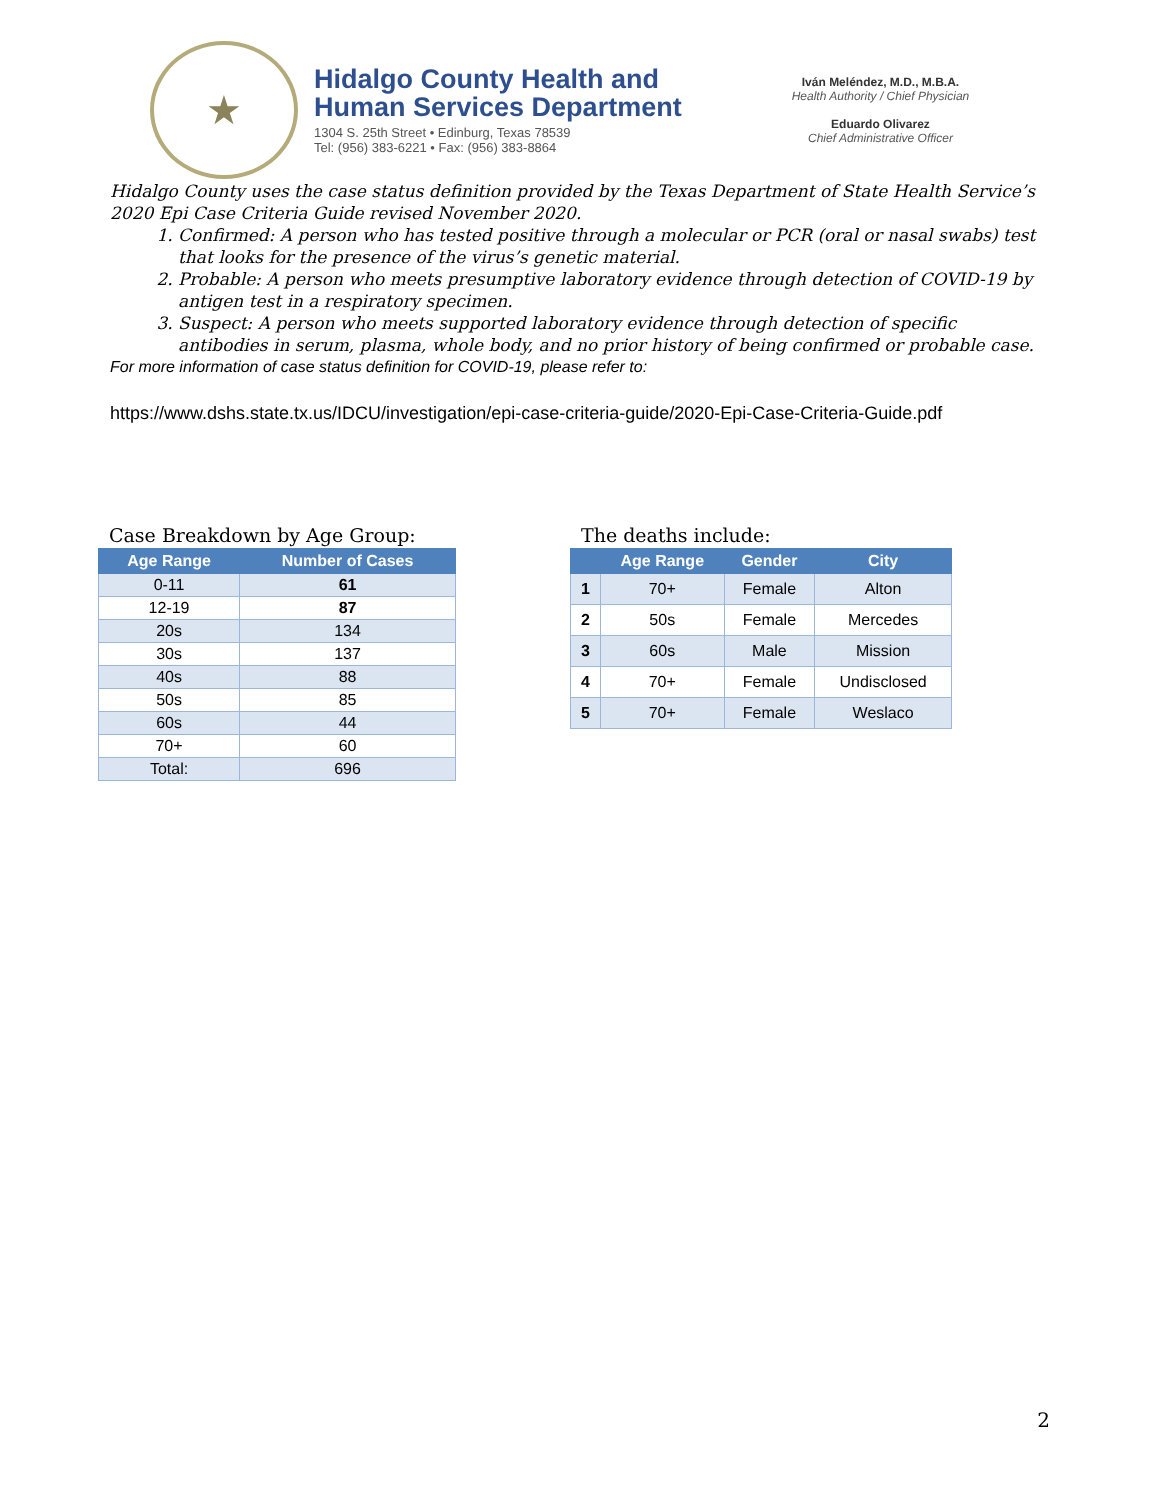★
Hidalgo County Health and
Human Services Department
1304 S. 25th Street • Edinburg, Texas 78539
Tel: (956) 383-6221 • Fax: (956) 383-8864
Iván Meléndez, M.D., M.B.A.
Health Authority / Chief Physician
Eduardo Olivarez
Chief Administrative Officer
Hidalgo County uses the case status definition provided by the Texas Department of State Health Service’s 2020 Epi Case Criteria Guide revised November 2020.
1. Confirmed: A person who has tested positive through a molecular or PCR (oral or nasal swabs) test that looks for the presence of the virus’s genetic material.
2. Probable: A person who meets presumptive laboratory evidence through detection of COVID-19 by antigen test in a respiratory specimen.
3. Suspect: A person who meets supported laboratory evidence through detection of specific antibodies in serum, plasma, whole body, and no prior history of being confirmed or probable case.
For more information of case status definition for COVID-19, please refer to:
https://www.dshs.state.tx.us/IDCU/investigation/epi-case-criteria-guide/2020-Epi-Case-Criteria-Guide.pdf
Case Breakdown by Age Group:
| Age Range | Number of Cases |
| --- | --- |
| 0-11 | 61 |
| 12-19 | 87 |
| 20s | 134 |
| 30s | 137 |
| 40s | 88 |
| 50s | 85 |
| 60s | 44 |
| 70+ | 60 |
| Total: | 696 |
The deaths include:
| | Age Range | Gender | City |
| --- | --- | --- | --- |
| 1 | 70+ | Female | Alton |
| 2 | 50s | Female | Mercedes |
| 3 | 60s | Male | Mission |
| 4 | 70+ | Female | Undisclosed |
| 5 | 70+ | Female | Weslaco |
2